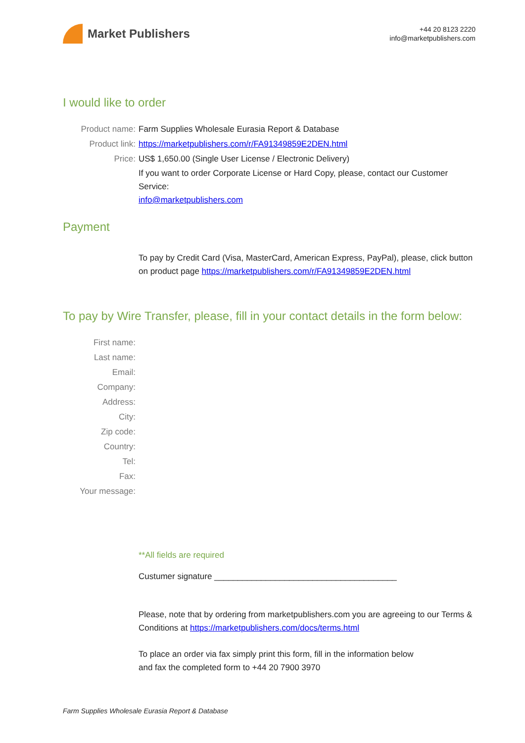Market Publishers
+44 20 8123 2220
info@marketpublishers.com
I would like to order
Product name: Farm Supplies Wholesale Eurasia Report & Database
Product link: https://marketpublishers.com/r/FA91349859E2DEN.html
Price: US$ 1,650.00 (Single User License / Electronic Delivery)
If you want to order Corporate License or Hard Copy, please, contact our Customer Service:
info@marketpublishers.com
Payment
To pay by Credit Card (Visa, MasterCard, American Express, PayPal), please, click button on product page https://marketpublishers.com/r/FA91349859E2DEN.html
To pay by Wire Transfer, please, fill in your contact details in the form below:
First name:
Last name:
Email:
Company:
Address:
City:
Zip code:
Country:
Tel:
Fax:
Your message:
**All fields are required
Custumer signature _______________________________________
Please, note that by ordering from marketpublishers.com you are agreeing to our Terms & Conditions at https://marketpublishers.com/docs/terms.html
To place an order via fax simply print this form, fill in the information below
and fax the completed form to +44 20 7900 3970
Farm Supplies Wholesale Eurasia Report & Database